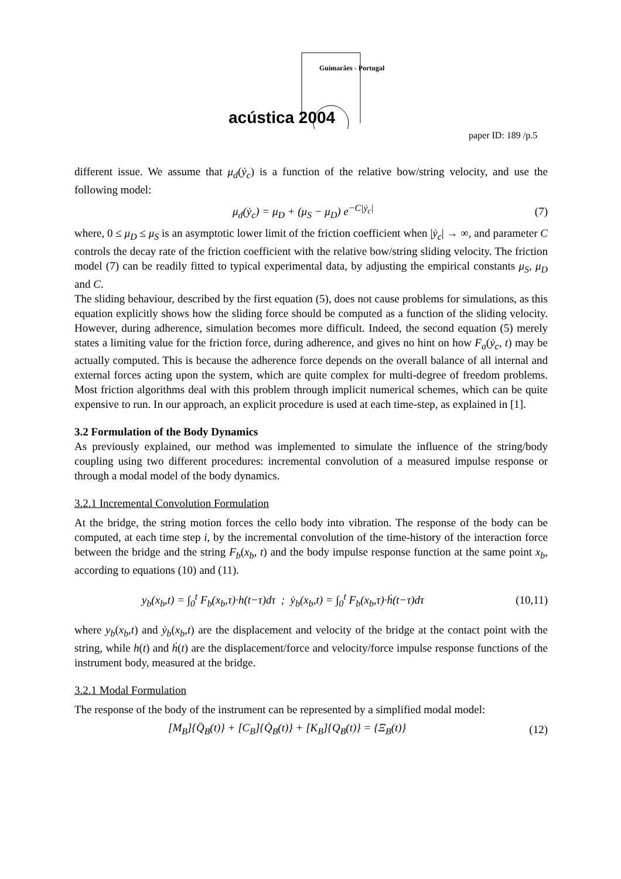Guimarães - Portugal
acústica 2004
paper ID: 189 /p.5
different issue. We assume that μ<sub>d</sub>(ẏ<sub>c</sub>) is a function of the relative bow/string velocity, and use the following model:
μ<sub>d</sub>(ẏ<sub>c</sub>) = μ<sub>D</sub> + (μ<sub>S</sub> − μ<sub>D</sub>) e<sup>−C|ẏ<sub>c</sub>|</sup> (7)
where, 0 ≤ μ<sub>D</sub> ≤ μ<sub>S</sub> is an asymptotic lower limit of the friction coefficient when |ẏ<sub>c</sub>| → ∞, and parameter C controls the decay rate of the friction coefficient with the relative bow/string sliding velocity. The friction model (7) can be readily fitted to typical experimental data, by adjusting the empirical constants μ<sub>S</sub>, μ<sub>D</sub> and C.
The sliding behaviour, described by the first equation (5), does not cause problems for simulations, as this equation explicitly shows how the sliding force should be computed as a function of the sliding velocity. However, during adherence, simulation becomes more difficult. Indeed, the second equation (5) merely states a limiting value for the friction force, during adherence, and gives no hint on how F<sub>a</sub>(ẏ<sub>c</sub>, t) may be actually computed. This is because the adherence force depends on the overall balance of all internal and external forces acting upon the system, which are quite complex for multi-degree of freedom problems. Most friction algorithms deal with this problem through implicit numerical schemes, which can be quite expensive to run. In our approach, an explicit procedure is used at each time-step, as explained in [1].
3.2 Formulation of the Body Dynamics
As previously explained, our method was implemented to simulate the influence of the string/body coupling using two different procedures: incremental convolution of a measured impulse response or through a modal model of the body dynamics.
3.2.1 Incremental Convolution Formulation
At the bridge, the string motion forces the cello body into vibration. The response of the body can be computed, at each time step i, by the incremental convolution of the time-history of the interaction force between the bridge and the string F<sub>b</sub>(x<sub>b</sub>, t) and the body impulse response function at the same point x<sub>b</sub>, according to equations (10) and (11).
y<sub>b</sub>(x<sub>b</sub>,t) = ∫<sub>0</sub><sup>t</sup> F<sub>b</sub>(x<sub>b</sub>,τ)·h(t−τ)dτ ; ẏ<sub>b</sub>(x<sub>b</sub>,t) = ∫<sub>0</sub><sup>t</sup> F<sub>b</sub>(x<sub>b</sub>,τ)·ḣ(t−τ)dτ (10,11)
where y<sub>b</sub>(x<sub>b</sub>,t) and ẏ<sub>b</sub>(x<sub>b</sub>,t) are the displacement and velocity of the bridge at the contact point with the string, while h(t) and ḣ(t) are the displacement/force and velocity/force impulse response functions of the instrument body, measured at the bridge.
3.2.1 Modal Formulation
The response of the body of the instrument can be represented by a simplified modal model:
[M<sub>B</sub>]{Q̈<sub>B</sub>(t)} + [C<sub>B</sub>]{Q̇<sub>B</sub>(t)} + [K<sub>B</sub>]{Q<sub>B</sub>(t)} = {Ξ<sub>B</sub>(t)} (12)